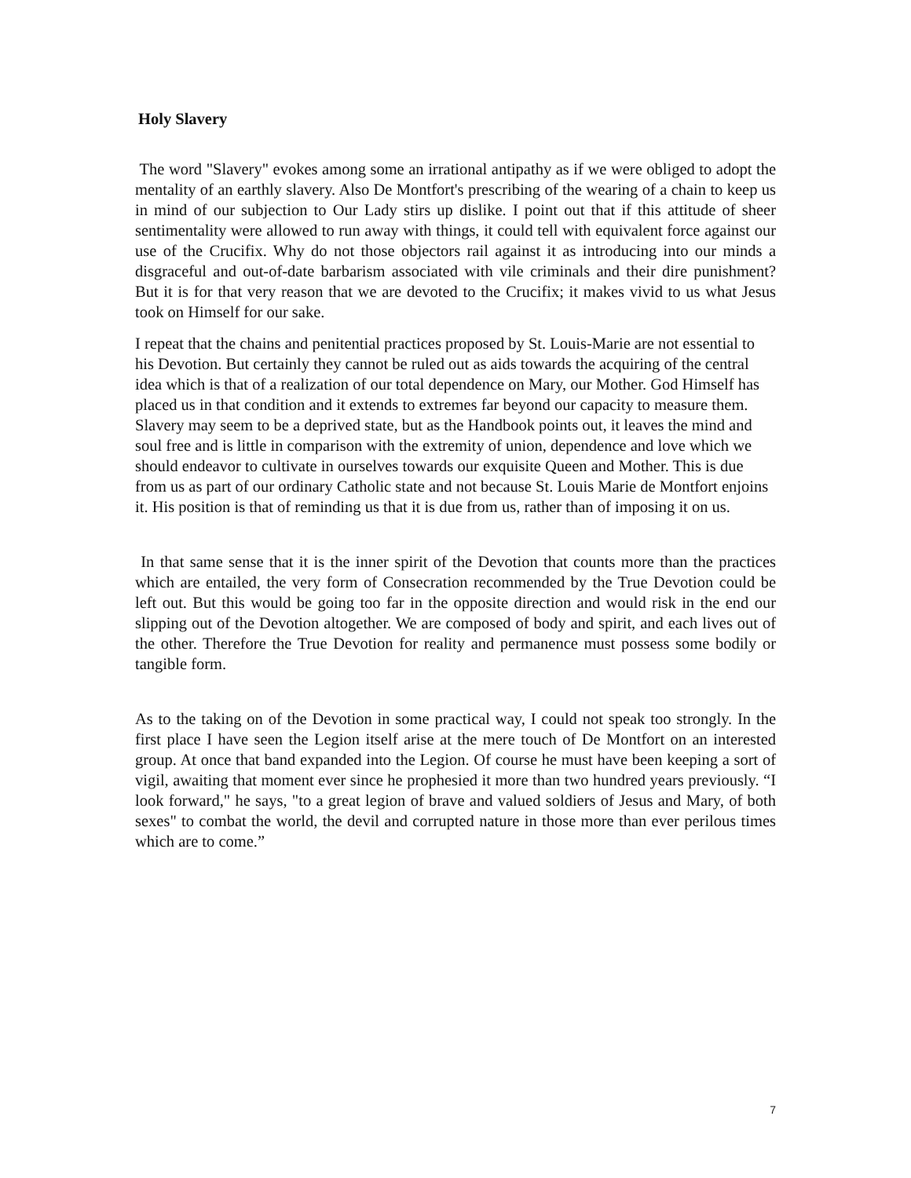Holy Slavery
The word "Slavery" evokes among some an irrational antipathy as if we were obliged to adopt the mentality of an earthly slavery. Also De Montfort's prescribing of the wearing of a chain to keep us in mind of our subjection to Our Lady stirs up dislike. I point out that if this attitude of sheer sentimentality were allowed to run away with things, it could tell with equivalent force against our use of the Crucifix. Why do not those objectors rail against it as introducing into our minds a disgraceful and out-of-date barbarism associated with vile criminals and their dire punishment? But it is for that very reason that we are devoted to the Crucifix; it makes vivid to us what Jesus took on Himself for our sake.
I repeat that the chains and penitential practices proposed by St. Louis-Marie are not essential to his Devotion. But certainly they cannot be ruled out as aids towards the acquiring of the central idea which is that of a realization of our total dependence on Mary, our Mother. God Himself has placed us in that condition and it extends to extremes far beyond our capacity to measure them. Slavery may seem to be a deprived state, but as the Handbook points out, it leaves the mind and soul free and is little in comparison with the extremity of union, dependence and love which we should endeavor to cultivate in ourselves towards our exquisite Queen and Mother. This is due from us as part of our ordinary Catholic state and not because St. Louis Marie de Montfort enjoins it. His position is that of reminding us that it is due from us, rather than of imposing it on us.
In that same sense that it is the inner spirit of the Devotion that counts more than the practices which are entailed, the very form of Consecration recommended by the True Devotion could be left out. But this would be going too far in the opposite direction and would risk in the end our slipping out of the Devotion altogether. We are composed of body and spirit, and each lives out of the other. Therefore the True Devotion for reality and permanence must possess some bodily or tangible form.
As to the taking on of the Devotion in some practical way, I could not speak too strongly. In the first place I have seen the Legion itself arise at the mere touch of De Montfort on an interested group. At once that band expanded into the Legion. Of course he must have been keeping a sort of vigil, awaiting that moment ever since he prophesied it more than two hundred years previously. “I look forward," he says, "to a great legion of brave and valued soldiers of Jesus and Mary, of both sexes" to combat the world, the devil and corrupted nature in those more than ever perilous times which are to come.”
7